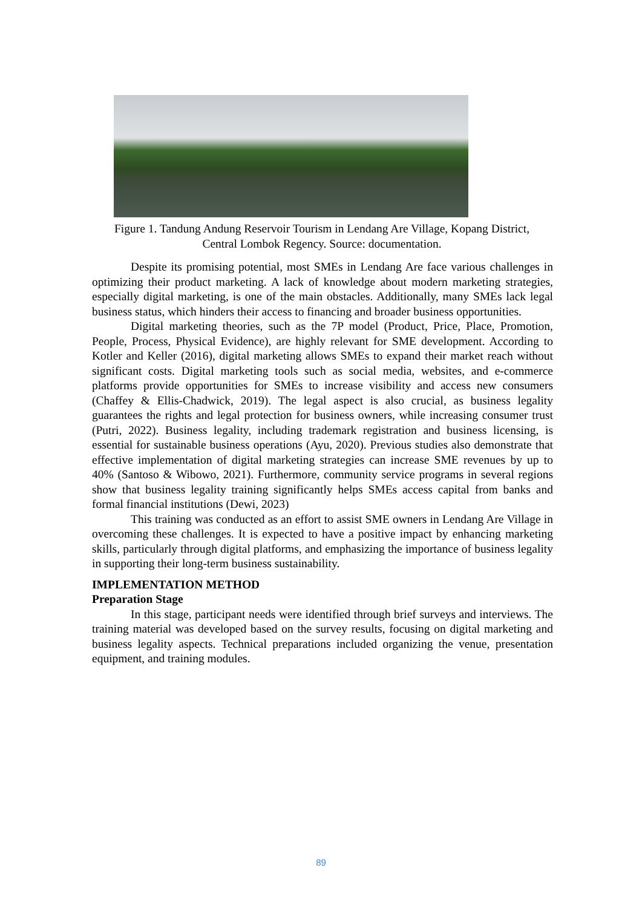Figure 1. Tandung Andung Reservoir Tourism in Lendang Are Village, Kopang District, Central Lombok Regency. Source: documentation.
Despite its promising potential, most SMEs in Lendang Are face various challenges in optimizing their product marketing. A lack of knowledge about modern marketing strategies, especially digital marketing, is one of the main obstacles. Additionally, many SMEs lack legal business status, which hinders their access to financing and broader business opportunities.
Digital marketing theories, such as the 7P model (Product, Price, Place, Promotion, People, Process, Physical Evidence), are highly relevant for SME development. According to Kotler and Keller (2016), digital marketing allows SMEs to expand their market reach without significant costs. Digital marketing tools such as social media, websites, and e-commerce platforms provide opportunities for SMEs to increase visibility and access new consumers (Chaffey & Ellis-Chadwick, 2019). The legal aspect is also crucial, as business legality guarantees the rights and legal protection for business owners, while increasing consumer trust (Putri, 2022). Business legality, including trademark registration and business licensing, is essential for sustainable business operations (Ayu, 2020). Previous studies also demonstrate that effective implementation of digital marketing strategies can increase SME revenues by up to 40% (Santoso & Wibowo, 2021). Furthermore, community service programs in several regions show that business legality training significantly helps SMEs access capital from banks and formal financial institutions (Dewi, 2023)
This training was conducted as an effort to assist SME owners in Lendang Are Village in overcoming these challenges. It is expected to have a positive impact by enhancing marketing skills, particularly through digital platforms, and emphasizing the importance of business legality in supporting their long-term business sustainability.
IMPLEMENTATION METHOD
Preparation Stage
In this stage, participant needs were identified through brief surveys and interviews. The training material was developed based on the survey results, focusing on digital marketing and business legality aspects. Technical preparations included organizing the venue, presentation equipment, and training modules.
89